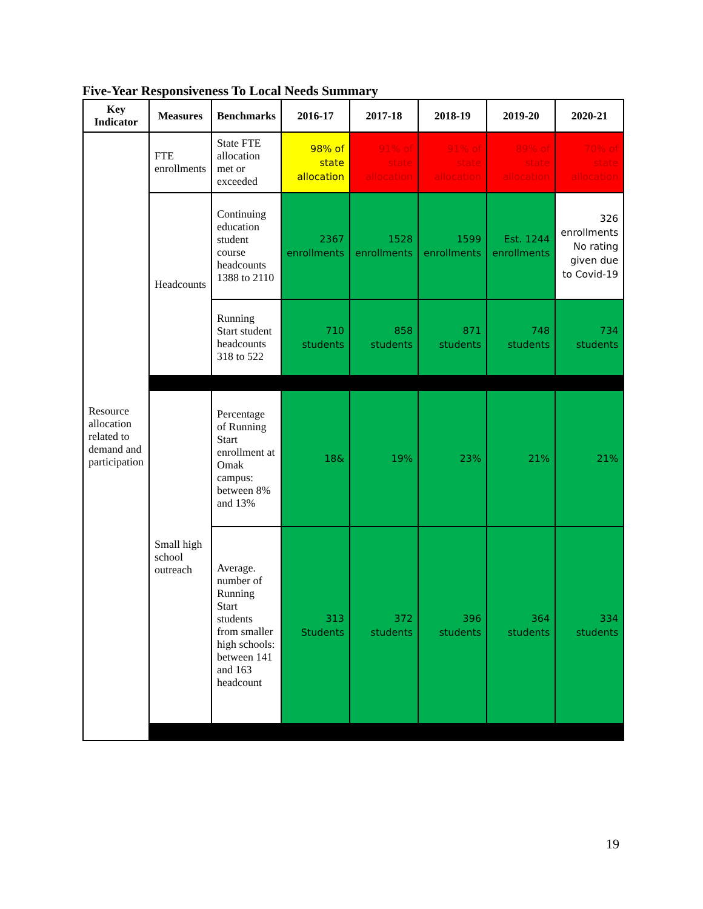Five-Year Responsiveness To Local Needs Summary
| Key Indicator | Measures | Benchmarks | 2016-17 | 2017-18 | 2018-19 | 2019-20 | 2020-21 |
| --- | --- | --- | --- | --- | --- | --- | --- |
| Resource allocation related to demand and participation | FTE enrollments | State FTE allocation met or exceeded | 98% of state allocation | 91% of state allocation | 91% of state allocation | 89% of state allocation | 70% of state allocation |
| | Headcounts | Continuing education student course headcounts 1388 to 2110 | 2367 enrollments | 1528 enrollments | 1599 enrollments | Est. 1244 enrollments | 326 enrollments No rating given due to Covid-19 |
| | | Running Start student headcounts 318 to 522 | 710 students | 858 students | 871 students | 748 students | 734 students |
| | Small high school outreach | Percentage of Running Start enrollment at Omak campus: between 8% and 13% | 18& | 19% | 23% | 21% | 21% |
| | | Average. number of Running Start students from smaller high schools: between 141 and 163 headcount | 313 Students | 372 students | 396 students | 364 students | 334 students |
19